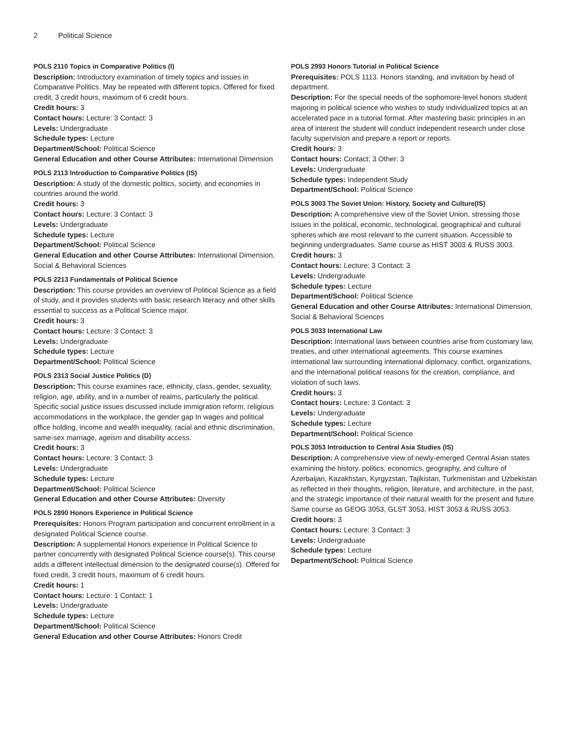2 Political Science
POLS 2110 Topics in Comparative Politics (I)
Description: Introductory examination of timely topics and issues in Comparative Politics. May be repeated with different topics. Offered for fixed credit, 3 credit hours, maximum of 6 credit hours.
Credit hours: 3
Contact hours: Lecture: 3 Contact: 3
Levels: Undergraduate
Schedule types: Lecture
Department/School: Political Science
General Education and other Course Attributes: International Dimension
POLS 2113 Introduction to Comparative Politics (IS)
Description: A study of the domestic politics, society, and economies in countries around the world.
Credit hours: 3
Contact hours: Lecture: 3 Contact: 3
Levels: Undergraduate
Schedule types: Lecture
Department/School: Political Science
General Education and other Course Attributes: International Dimension, Social & Behavioral Sciences
POLS 2213 Fundamentals of Political Science
Description: This course provides an overview of Political Science as a field of study, and it provides students with basic research literacy and other skills essential to success as a Political Science major.
Credit hours: 3
Contact hours: Lecture: 3 Contact: 3
Levels: Undergraduate
Schedule types: Lecture
Department/School: Political Science
POLS 2313 Social Justice Politics (D)
Description: This course examines race, ethnicity, class, gender, sexuality, religion, age, ability, and in a number of realms, particularly the political. Specific social justice issues discussed include immigration reform, religious accommodations in the workplace, the gender gap In wages and political office holding, income and wealth inequality, racial and ethnic discrimination, same-sex marriage, ageism and disability access.
Credit hours: 3
Contact hours: Lecture: 3 Contact: 3
Levels: Undergraduate
Schedule types: Lecture
Department/School: Political Science
General Education and other Course Attributes: Diversity
POLS 2890 Honors Experience in Political Science
Prerequisites: Honors Program participation and concurrent enrollment in a designated Political Science course.
Description: A supplemental Honors experience in Political Science to partner concurrently with designated Political Science course(s). This course adds a different intellectual dimension to the designated course(s). Offered for fixed credit, 3 credit hours, maximum of 6 credit hours.
Credit hours: 1
Contact hours: Lecture: 1 Contact: 1
Levels: Undergraduate
Schedule types: Lecture
Department/School: Political Science
General Education and other Course Attributes: Honors Credit
POLS 2993 Honors Tutorial in Political Science
Prerequisites: POLS 1113. Honors standing, and invitation by head of department.
Description: For the special needs of the sophomore-level honors student majoring in political science who wishes to study individualized topics at an accelerated pace in a tutorial format. After mastering basic principles in an area of interest the student will conduct independent research under close faculty supervision and prepare a report or reports.
Credit hours: 3
Contact hours: Contact: 3 Other: 3
Levels: Undergraduate
Schedule types: Independent Study
Department/School: Political Science
POLS 3003 The Soviet Union: History, Society and Culture(IS)
Description: A comprehensive view of the Soviet Union, stressing those issues in the political, economic, technological, geographical and cultural spheres which are most relevant to the current situation. Accessible to beginning undergraduates. Same course as HIST 3003 & RUSS 3003.
Credit hours: 3
Contact hours: Lecture: 3 Contact: 3
Levels: Undergraduate
Schedule types: Lecture
Department/School: Political Science
General Education and other Course Attributes: International Dimension, Social & Behavioral Sciences
POLS 3033 International Law
Description: International laws between countries arise from customary law, treaties, and other international agreements. This course examines international law surrounding international diplomacy, conflict, organizations, and the international political reasons for the creation, compliance, and violation of such laws.
Credit hours: 3
Contact hours: Lecture: 3 Contact: 3
Levels: Undergraduate
Schedule types: Lecture
Department/School: Political Science
POLS 3053 Introduction to Central Asia Studies (IS)
Description: A comprehensive view of newly-emerged Central Asian states examining the history, politics, economics, geography, and culture of Azerbaijan, Kazakhstan, Kyrgyzstan, Tajikistan, Turkmenistan and Uzbekistan as reflected in their thoughts, religion, literature, and architecture, in the past, and the strategic importance of their natural wealth for the present and future. Same course as GEOG 3053, GLST 3053, HIST 3053 & RUSS 3053.
Credit hours: 3
Contact hours: Lecture: 3 Contact: 3
Levels: Undergraduate
Schedule types: Lecture
Department/School: Political Science